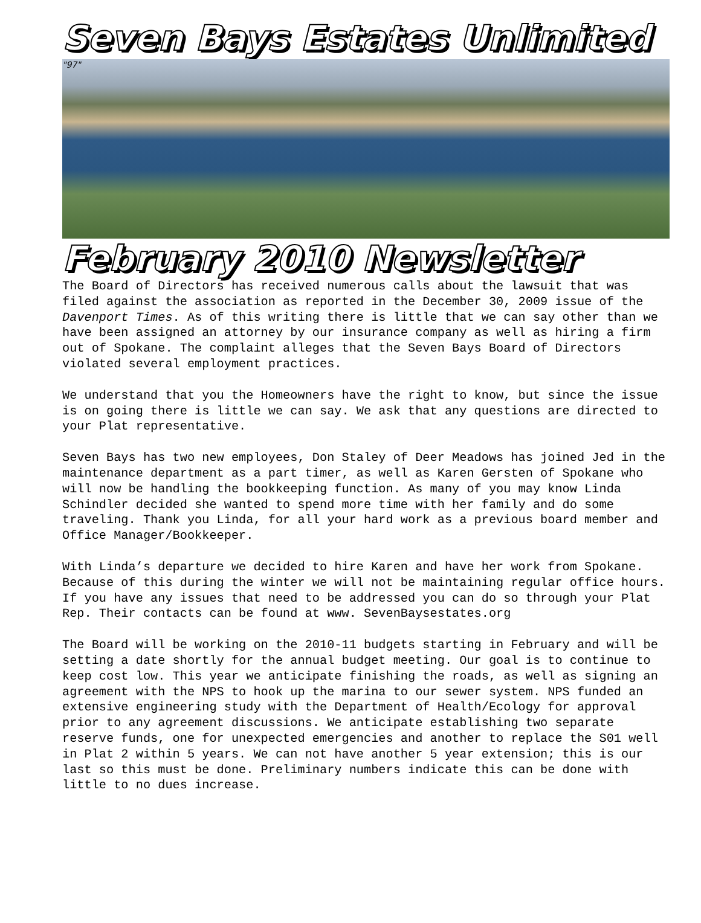Seven Bays Estates Unlimited
"97"
February 2010 Newsletter
The Board of Directors has received numerous calls about the lawsuit that was filed against the association as reported in the December 30, 2009 issue of the Davenport Times. As of this writing there is little that we can say other than we have been assigned an attorney by our insurance company as well as hiring a firm out of Spokane. The complaint alleges that the Seven Bays Board of Directors violated several employment practices.
We understand that you the Homeowners have the right to know, but since the issue is on going there is little we can say. We ask that any questions are directed to your Plat representative.
Seven Bays has two new employees, Don Staley of Deer Meadows has joined Jed in the maintenance department as a part timer, as well as Karen Gersten of Spokane who will now be handling the bookkeeping function. As many of you may know Linda Schindler decided she wanted to spend more time with her family and do some traveling. Thank you Linda, for all your hard work as a previous board member and Office Manager/Bookkeeper.
With Linda’s departure we decided to hire Karen and have her work from Spokane. Because of this during the winter we will not be maintaining regular office hours. If you have any issues that need to be addressed you can do so through your Plat Rep. Their contacts can be found at www. SevenBaysestates.org
The Board will be working on the 2010-11 budgets starting in February and will be setting a date shortly for the annual budget meeting. Our goal is to continue to keep cost low. This year we anticipate finishing the roads, as well as signing an agreement with the NPS to hook up the marina to our sewer system. NPS funded an extensive engineering study with the Department of Health/Ecology for approval prior to any agreement discussions. We anticipate establishing two separate reserve funds, one for unexpected emergencies and another to replace the S01 well in Plat 2 within 5 years. We can not have another 5 year extension; this is our last so this must be done. Preliminary numbers indicate this can be done with little to no dues increase.